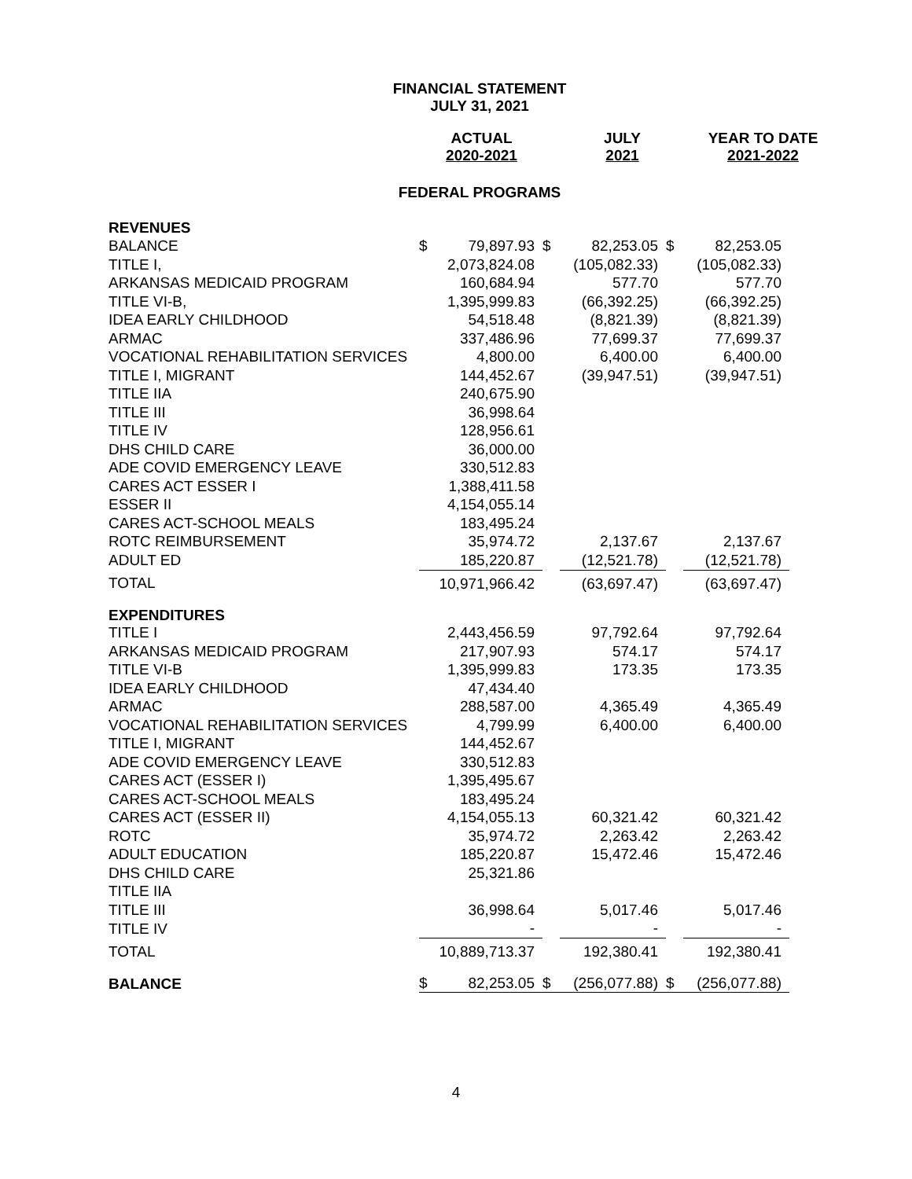FINANCIAL STATEMENT
JULY 31, 2021
| | ACTUAL 2020-2021 | | JULY 2021 | | YEAR TO DATE 2021-2022 |
FEDERAL PROGRAMS
| REVENUES | | | | | | |
| BALANCE | $ | 79,897.93 | $ | 82,253.05 | $ | 82,253.05 |
| TITLE I, | | 2,073,824.08 | | (105,082.33) | | (105,082.33) |
| ARKANSAS MEDICAID PROGRAM | | 160,684.94 | | 577.70 | | 577.70 |
| TITLE VI-B, | | 1,395,999.83 | | (66,392.25) | | (66,392.25) |
| IDEA EARLY CHILDHOOD | | 54,518.48 | | (8,821.39) | | (8,821.39) |
| ARMAC | | 337,486.96 | | 77,699.37 | | 77,699.37 |
| VOCATIONAL REHABILITATION SERVICES | | 4,800.00 | | 6,400.00 | | 6,400.00 |
| TITLE I, MIGRANT | | 144,452.67 | | (39,947.51) | | (39,947.51) |
| TITLE IIA | | 240,675.90 | | | | |
| TITLE III | | 36,998.64 | | | | |
| TITLE IV | | 128,956.61 | | | | |
| DHS CHILD CARE | | 36,000.00 | | | | |
| ADE COVID EMERGENCY LEAVE | | 330,512.83 | | | | |
| CARES ACT ESSER I | | 1,388,411.58 | | | | |
| ESSER II | | 4,154,055.14 | | | | |
| CARES ACT-SCHOOL MEALS | | 183,495.24 | | | | |
| ROTC REIMBURSEMENT | | 35,974.72 | | 2,137.67 | | 2,137.67 |
| ADULT ED | | 185,220.87 | | (12,521.78) | | (12,521.78) |
| TOTAL | | 10,971,966.42 | | (63,697.47) | | (63,697.47) |
| EXPENDITURES | | | | | | |
| TITLE I | | 2,443,456.59 | | 97,792.64 | | 97,792.64 |
| ARKANSAS MEDICAID PROGRAM | | 217,907.93 | | 574.17 | | 574.17 |
| TITLE VI-B | | 1,395,999.83 | | 173.35 | | 173.35 |
| IDEA EARLY CHILDHOOD | | 47,434.40 | | | | |
| ARMAC | | 288,587.00 | | 4,365.49 | | 4,365.49 |
| VOCATIONAL REHABILITATION SERVICES | | 4,799.99 | | 6,400.00 | | 6,400.00 |
| TITLE I, MIGRANT | | 144,452.67 | | | | |
| ADE COVID EMERGENCY LEAVE | | 330,512.83 | | | | |
| CARES ACT (ESSER I) | | 1,395,495.67 | | | | |
| CARES ACT-SCHOOL MEALS | | 183,495.24 | | | | |
| CARES ACT (ESSER II) | | 4,154,055.13 | | 60,321.42 | | 60,321.42 |
| ROTC | | 35,974.72 | | 2,263.42 | | 2,263.42 |
| ADULT EDUCATION | | 185,220.87 | | 15,472.46 | | 15,472.46 |
| DHS CHILD CARE | | 25,321.86 | | | | |
| TITLE IIA | | | | | | |
| TITLE III | | 36,998.64 | | 5,017.46 | | 5,017.46 |
| TITLE IV | | - | | - | | - |
| TOTAL | | 10,889,713.37 | | 192,380.41 | | 192,380.41 |
| BALANCE | $ | 82,253.05 | $ | (256,077.88) | $ | (256,077.88) |
4